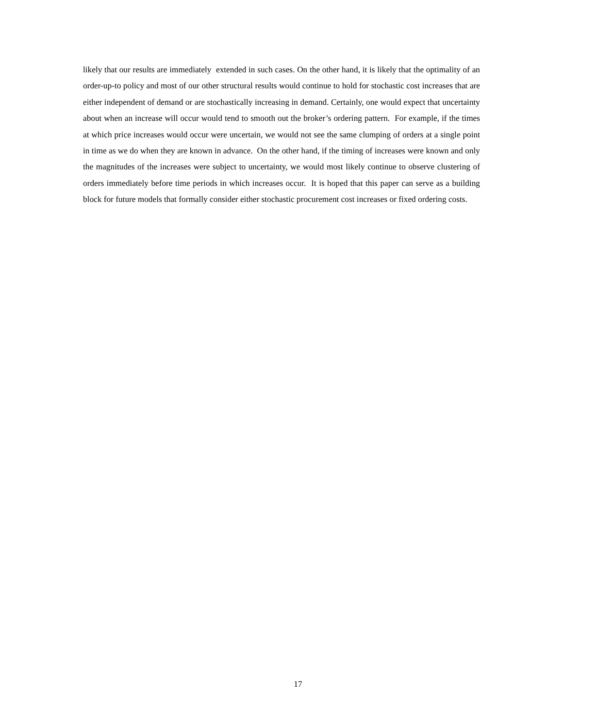likely that our results are immediately extended in such cases. On the other hand, it is likely that the optimality of an order-up-to policy and most of our other structural results would continue to hold for stochastic cost increases that are either independent of demand or are stochastically increasing in demand. Certainly, one would expect that uncertainty about when an increase will occur would tend to smooth out the broker’s ordering pattern. For example, if the times at which price increases would occur were uncertain, we would not see the same clumping of orders at a single point in time as we do when they are known in advance. On the other hand, if the timing of increases were known and only the magnitudes of the increases were subject to uncertainty, we would most likely continue to observe clustering of orders immediately before time periods in which increases occur. It is hoped that this paper can serve as a building block for future models that formally consider either stochastic procurement cost increases or fixed ordering costs.
17